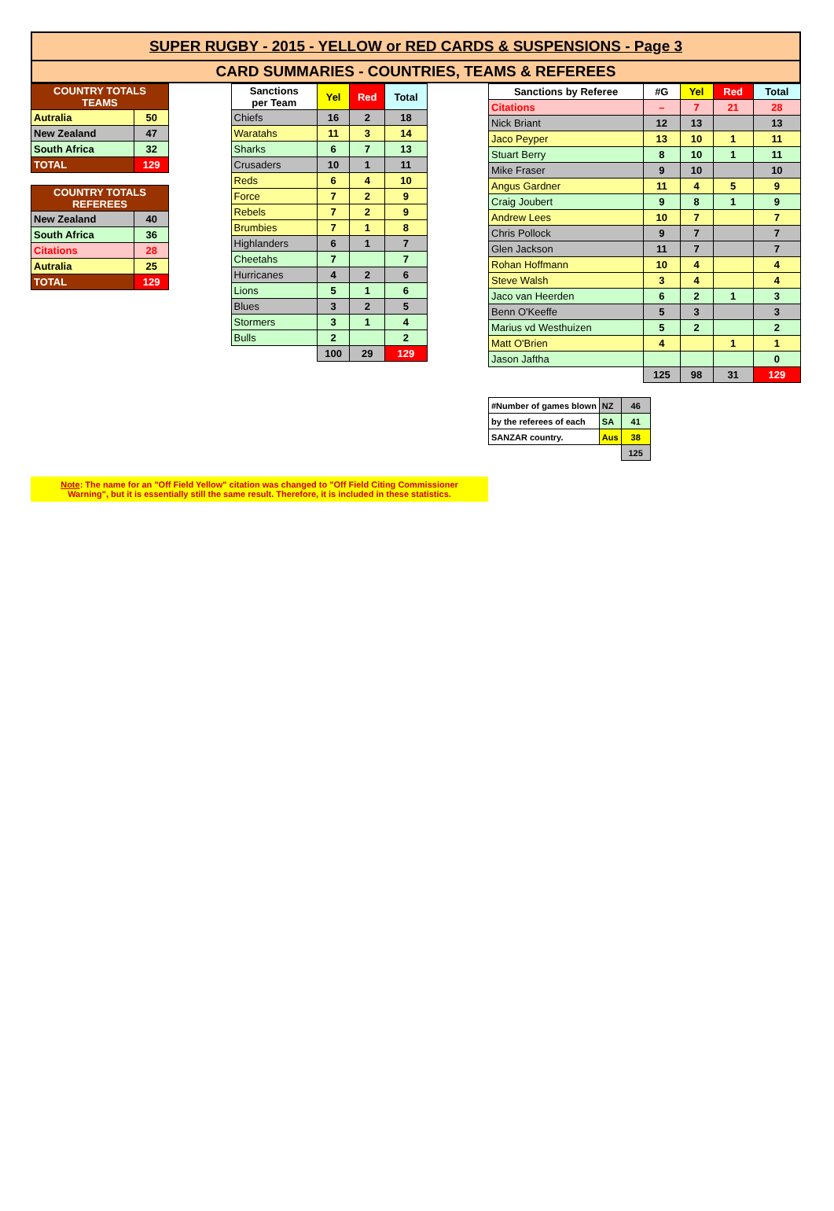SUPER RUGBY - 2015 - YELLOW or RED CARDS & SUSPENSIONS - Page 3
CARD SUMMARIES - COUNTRIES, TEAMS & REFEREES
| COUNTRY TOTALS TEAMS | |
| Autralia | 50 |
| New Zealand | 47 |
| South Africa | 32 |
| TOTAL | 129 |
| COUNTRY TOTALS REFEREES | |
| New Zealand | 40 |
| South Africa | 36 |
| Citations | 28 |
| Autralia | 25 |
| TOTAL | 129 |
| Sanctions per Team | Yel | Red | Total |
| --- | --- | --- | --- |
| Chiefs | 16 | 2 | 18 |
| Waratahs | 11 | 3 | 14 |
| Sharks | 6 | 7 | 13 |
| Crusaders | 10 | 1 | 11 |
| Reds | 6 | 4 | 10 |
| Force | 7 | 2 | 9 |
| Rebels | 7 | 2 | 9 |
| Brumbies | 7 | 1 | 8 |
| Highlanders | 6 | 1 | 7 |
| Cheetahs | 7 | | 7 |
| Hurricanes | 4 | 2 | 6 |
| Lions | 5 | 1 | 6 |
| Blues | 3 | 2 | 5 |
| Stormers | 3 | 1 | 4 |
| Bulls | 2 | | 2 |
| | 100 | 29 | 129 |
| Sanctions by Referee | #G | Yel | Red | Total |
| --- | --- | --- | --- | --- |
| Citations | – | 7 | 21 | 28 |
| Nick Briant | 12 | 13 | | 13 |
| Jaco Peyper | 13 | 10 | 1 | 11 |
| Stuart Berry | 8 | 10 | 1 | 11 |
| Mike Fraser | 9 | 10 | | 10 |
| Angus Gardner | 11 | 4 | 5 | 9 |
| Craig Joubert | 9 | 8 | 1 | 9 |
| Andrew Lees | 10 | 7 | | 7 |
| Chris Pollock | 9 | 7 | | 7 |
| Glen Jackson | 11 | 7 | | 7 |
| Rohan Hoffmann | 10 | 4 | | 4 |
| Steve Walsh | 3 | 4 | | 4 |
| Jaco van Heerden | 6 | 2 | 1 | 3 |
| Benn O'Keeffe | 5 | 3 | | 3 |
| Marius vd Westhuizen | 5 | 2 | | 2 |
| Matt O'Brien | 4 | | 1 | 1 |
| Jason Jaftha | | | | 0 |
| | 125 | 98 | 31 | 129 |
| #Number of games blown | NZ | 46 |
| by the referees of each | SA | 41 |
| SANZAR country. | Aus | 38 |
| | | 125 |
Note: The name for an "Off Field Yellow" citation was changed to "Off Field Citing Commissioner
Warning", but it is essentially still the same result. Therefore, it is included in these statistics.